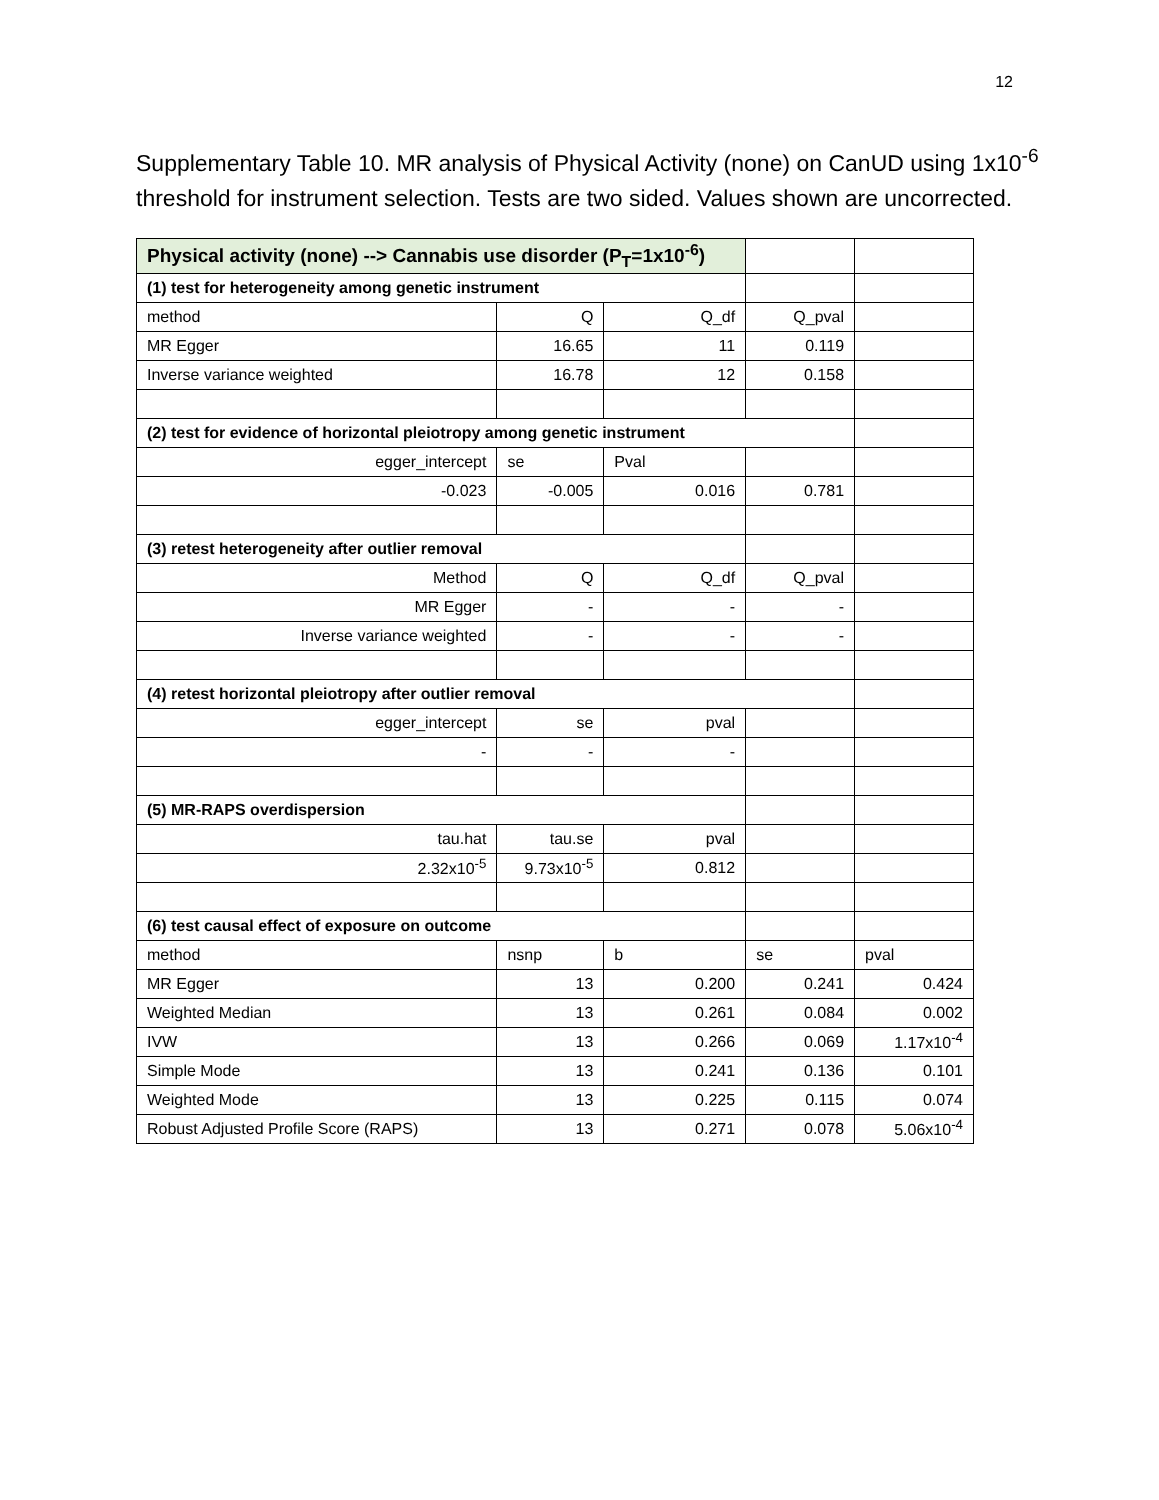12
Supplementary Table 10. MR analysis of Physical Activity (none) on CanUD using 1x10<sup>-6</sup> threshold for instrument selection. Tests are two sided. Values shown are uncorrected.
| Physical activity (none) --> Cannabis use disorder (P<sub>T</sub>=1x10<sup>-6</sup>) | | | | |
| (1) test for heterogeneity among genetic instrument | | | | |
| method | Q | Q_df | Q_pval | |
| MR Egger | 16.65 | 11 | 0.119 | |
| Inverse variance weighted | 16.78 | 12 | 0.158 | |
| (2) test for evidence of horizontal pleiotropy among genetic instrument | | | | |
| egger_intercept | se | Pval | | |
| -0.023 | -0.005 | 0.016 | 0.781 | |
| (3) retest heterogeneity after outlier removal | | | | |
| Method | Q | Q_df | Q_pval | |
| MR Egger | - | - | - | |
| Inverse variance weighted | - | - | - | |
| (4) retest horizontal pleiotropy after outlier removal | | | | |
| egger_intercept | se | pval | | |
| - | - | - | | |
| (5) MR-RAPS overdispersion | | | | |
| tau.hat | tau.se | pval | | |
| 2.32x10<sup>-5</sup> | 9.73x10<sup>-5</sup> | 0.812 | | |
| (6) test causal effect of exposure on outcome | | | | |
| method | nsnp | b | se | pval |
| MR Egger | 13 | 0.200 | 0.241 | 0.424 |
| Weighted Median | 13 | 0.261 | 0.084 | 0.002 |
| IVW | 13 | 0.266 | 0.069 | 1.17x10<sup>-4</sup> |
| Simple Mode | 13 | 0.241 | 0.136 | 0.101 |
| Weighted Mode | 13 | 0.225 | 0.115 | 0.074 |
| Robust Adjusted Profile Score (RAPS) | 13 | 0.271 | 0.078 | 5.06x10<sup>-4</sup> |